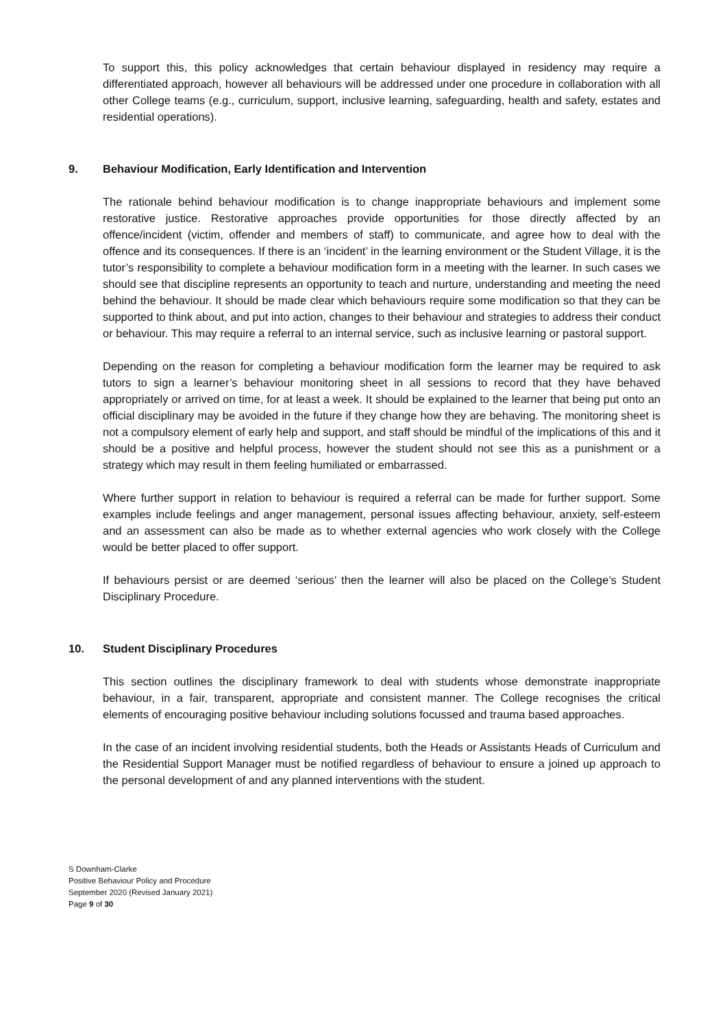To support this, this policy acknowledges that certain behaviour displayed in residency may require a differentiated approach, however all behaviours will be addressed under one procedure in collaboration with all other College teams (e.g., curriculum, support, inclusive learning, safeguarding, health and safety, estates and residential operations).
9. Behaviour Modification, Early Identification and Intervention
The rationale behind behaviour modification is to change inappropriate behaviours and implement some restorative justice. Restorative approaches provide opportunities for those directly affected by an offence/incident (victim, offender and members of staff) to communicate, and agree how to deal with the offence and its consequences. If there is an ‘incident’ in the learning environment or the Student Village, it is the tutor’s responsibility to complete a behaviour modification form in a meeting with the learner. In such cases we should see that discipline represents an opportunity to teach and nurture, understanding and meeting the need behind the behaviour. It should be made clear which behaviours require some modification so that they can be supported to think about, and put into action, changes to their behaviour and strategies to address their conduct or behaviour. This may require a referral to an internal service, such as inclusive learning or pastoral support.
Depending on the reason for completing a behaviour modification form the learner may be required to ask tutors to sign a learner’s behaviour monitoring sheet in all sessions to record that they have behaved appropriately or arrived on time, for at least a week. It should be explained to the learner that being put onto an official disciplinary may be avoided in the future if they change how they are behaving. The monitoring sheet is not a compulsory element of early help and support, and staff should be mindful of the implications of this and it should be a positive and helpful process, however the student should not see this as a punishment or a strategy which may result in them feeling humiliated or embarrassed.
Where further support in relation to behaviour is required a referral can be made for further support. Some examples include feelings and anger management, personal issues affecting behaviour, anxiety, self-esteem and an assessment can also be made as to whether external agencies who work closely with the College would be better placed to offer support.
If behaviours persist or are deemed ‘serious’ then the learner will also be placed on the College’s Student Disciplinary Procedure.
10. Student Disciplinary Procedures
This section outlines the disciplinary framework to deal with students whose demonstrate inappropriate behaviour, in a fair, transparent, appropriate and consistent manner. The College recognises the critical elements of encouraging positive behaviour including solutions focussed and trauma based approaches.
In the case of an incident involving residential students, both the Heads or Assistants Heads of Curriculum and the Residential Support Manager must be notified regardless of behaviour to ensure a joined up approach to the personal development of and any planned interventions with the student.
S Downham-Clarke
Positive Behaviour Policy and Procedure
September 2020 (Revised January 2021)
Page 9 of 30